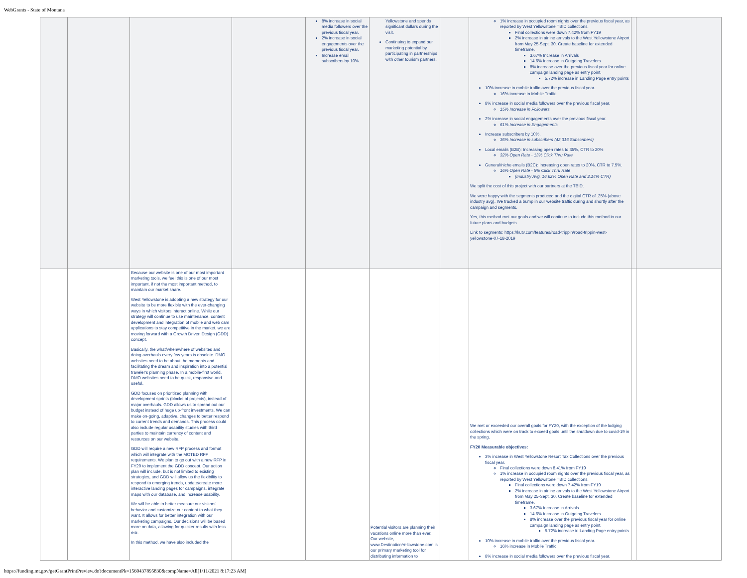WebGrants - State of Montana
| | | | | 8% increase in social media followers over the previous fiscal year. 2% increase in social engagements over the previous fiscal year. Increase email subscribers by 10%. | Yellowstone and spends significant dollars during the visit. Continuing to expand our marketing potential by participating in partnerships with other tourism partners. | | 1% increase in occupied room nights over the previous fiscal year, as reported by West Yellowstone TBID collections. Final collections were down 7.42% from FY19 2% increase in airline arrivals to the West Yellowstone Airport from May 25-Sept. 30. Create baseline for extended timeframe. 3.67% Increase in Arrivals 14.6% Increase in Outgoing Travelers 8% increase over the previous fiscal year for online campaign landing page as entry point. 5.72% increase in Landing Page entry points 10% increase in mobile traffic over the previous fiscal year. 16% increase in Mobile Traffic 8% increase in social media followers over the previous fiscal year. 15% Increase in Followers 2% increase in social engagements over the previous fiscal year. 61% Increase in Engagements Increase subscribers by 10%. 36% Increase in subscribers (42,316 Subscribers) Local emails (B2B): Increasing open rates to 35%, CTR to 20% 32% Open Rate - 13% Click Thru Rate General/niche emails (B2C): Increasing open rates to 20%, CTR to 7.5%. 16% Open Rate - 5% Click Thru Rate (Industry Avg. 16.62% Open Rate and 2.14% CTR) We split the cost of this project with our partners at the TBID. We were happy with the segments produced and the digital CTR of .25% (above industry avg). We tracked a bump in our website traffic during and shortly after the campaign and segments. Yes, this method met our goals and we will continue to include this method in our future plans and budgets. Link to segments: https://kutv.com/features/road-trippin/road-trippin-west-yellowstone-07-18-2019 | | |
| | | Because our website is one of our most important marketing tools, we feel this is one of our most important, if not the most important method, to maintain our market share. West Yellowstone is adopting a new strategy for our website to be more flexible with the ever-changing ways in which visitors interact online. While our strategy will continue to use maintenance, content development and integration of mobile and web cam applications to stay competitive in the market, we are moving forward with a Growth Driven Design (GDD) concept. Basically, the what/when/where of websites and doing overhauls every few years is obsolete. DMO websites need to be about the moments and facilitating the dream and inspiration into a potential traveler's planning phase. In a mobile-first world, DMO websites need to be quick, responsive and useful. GDD focuses on prioritized planning with development sprints (blocks of projects), instead of major overhauls. GDD allows us to spread out our budget instead of huge up-front investments. We can make on-going, adaptive, changes to better respond to current trends and demands. This process could also include regular usability studies with third parties to maintain currency of content and resources on our website. GDD will require a new RFP process and format which will integrate with the MOTBD RFP requirements. We plan to go out with a new RFP in FY20 to implement the GDD concept. Our action plan will include, but is not limited to existing strategies, and GDD will allow us the flexibility to respond to emerging trends, update/create more interactive landing pages for campaigns, integrate maps with our database, and increase usability. We will be able to better measure our visitors' behavior and customize our content to what they want. It allows for better integration with our marketing campaigns. Our decisions will be based more on data, allowing for quicker results with less risk. In this method, we have also included the | | | Potential visitors are planning their vacations online more than ever. Our website, www.DestinationYellowstone.com is our primary marketing tool for distributing information to | | We met or exceeded our overall goals for FY20, with the exception of the lodging collections which were on track to exceed goals until the shutdown due to covid-19 in the spring. FY20 Measurable objectives: 3% increase in West Yellowstone Resort Tax Collections over the previous fiscal year. Final collections were down 8.41% from FY19 1% increase in occupied room nights over the previous fiscal year, as reported by West Yellowstone TBID collections. Final collections were down 7.42% from FY19 2% increase in airline arrivals to the West Yellowstone Airport from May 25-Sept. 30. Create baseline for extended timeframe. 3.67% Increase in Arrivals 14.6% Increase in Outgoing Travelers 8% increase over the previous fiscal year for online campaign landing page as entry point. 5.72% increase in Landing Page entry points 10% increase in mobile traffic over the previous fiscal year. 16% increase in Mobile Traffic 8% increase in social media followers over the previous fiscal year. | | |
https://funding.mt.gov/getGrantPrintPreview.do?documentPk=1560437895830&compName=All[1/11/2021 8:17:23 AM]